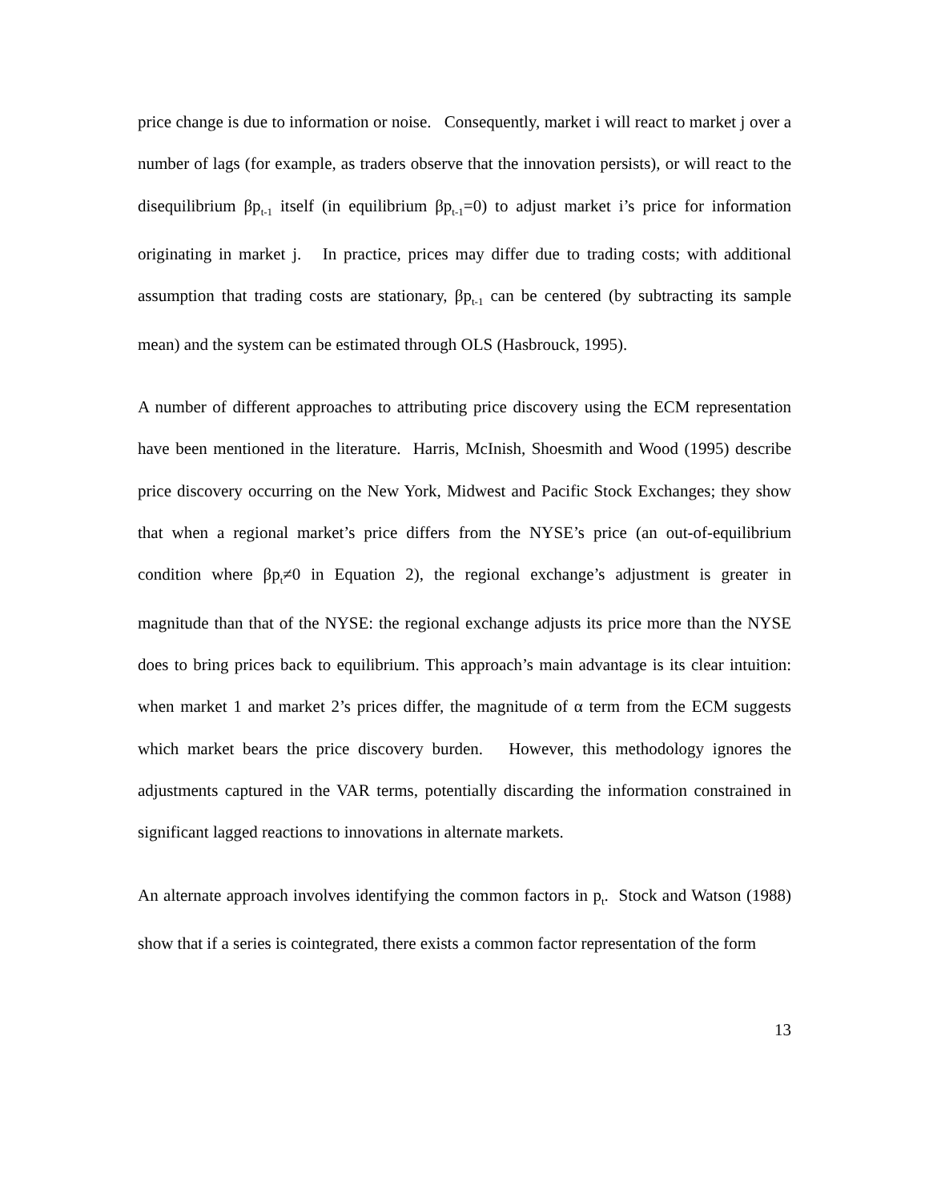price change is due to information or noise. Consequently, market i will react to market j over a number of lags (for example, as traders observe that the innovation persists), or will react to the disequilibrium βp<sub>t-1</sub> itself (in equilibrium βp<sub>t-1</sub>=0) to adjust market i’s price for information originating in market j. In practice, prices may differ due to trading costs; with additional assumption that trading costs are stationary, βp<sub>t-1</sub> can be centered (by subtracting its sample mean) and the system can be estimated through OLS (Hasbrouck, 1995).
A number of different approaches to attributing price discovery using the ECM representation have been mentioned in the literature. Harris, McInish, Shoesmith and Wood (1995) describe price discovery occurring on the New York, Midwest and Pacific Stock Exchanges; they show that when a regional market’s price differs from the NYSE’s price (an out-of-equilibrium condition where βp<sub>t</sub>≠0 in Equation 2), the regional exchange’s adjustment is greater in magnitude than that of the NYSE: the regional exchange adjusts its price more than the NYSE does to bring prices back to equilibrium. This approach’s main advantage is its clear intuition: when market 1 and market 2’s prices differ, the magnitude of α term from the ECM suggests which market bears the price discovery burden. However, this methodology ignores the adjustments captured in the VAR terms, potentially discarding the information constrained in significant lagged reactions to innovations in alternate markets.
An alternate approach involves identifying the common factors in p<sub>t</sub>. Stock and Watson (1988) show that if a series is cointegrated, there exists a common factor representation of the form
13